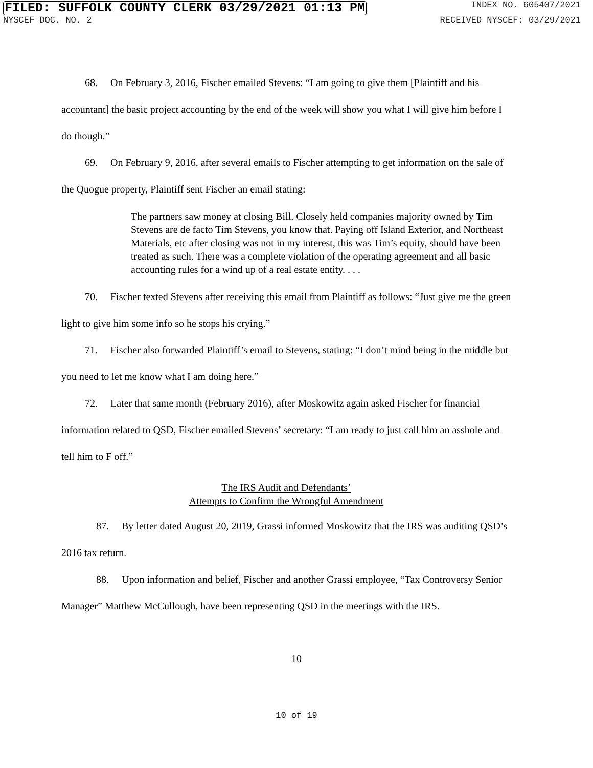FILED: SUFFOLK COUNTY CLERK 03/29/2021 01:13 PM INDEX NO. 605407/2021
NYSCEF DOC. NO. 2 RECEIVED NYSCEF: 03/29/2021
68. On February 3, 2016, Fischer emailed Stevens: “I am going to give them [Plaintiff and his accountant] the basic project accounting by the end of the week will show you what I will give him before I do though.”
69. On February 9, 2016, after several emails to Fischer attempting to get information on the sale of the Quogue property, Plaintiff sent Fischer an email stating:
The partners saw money at closing Bill. Closely held companies majority owned by Tim Stevens are de facto Tim Stevens, you know that. Paying off Island Exterior, and Northeast Materials, etc after closing was not in my interest, this was Tim’s equity, should have been treated as such. There was a complete violation of the operating agreement and all basic accounting rules for a wind up of a real estate entity. . . .
70. Fischer texted Stevens after receiving this email from Plaintiff as follows: “Just give me the green light to give him some info so he stops his crying.”
71. Fischer also forwarded Plaintiff’s email to Stevens, stating: “I don’t mind being in the middle but you need to let me know what I am doing here.”
72. Later that same month (February 2016), after Moskowitz again asked Fischer for financial information related to QSD, Fischer emailed Stevens’ secretary: “I am ready to just call him an asshole and tell him to F off.”
The IRS Audit and Defendants’
Attempts to Confirm the Wrongful Amendment
87. By letter dated August 20, 2019, Grassi informed Moskowitz that the IRS was auditing QSD’s 2016 tax return.
88. Upon information and belief, Fischer and another Grassi employee, “Tax Controversy Senior Manager” Matthew McCullough, have been representing QSD in the meetings with the IRS.
10
10 of 19